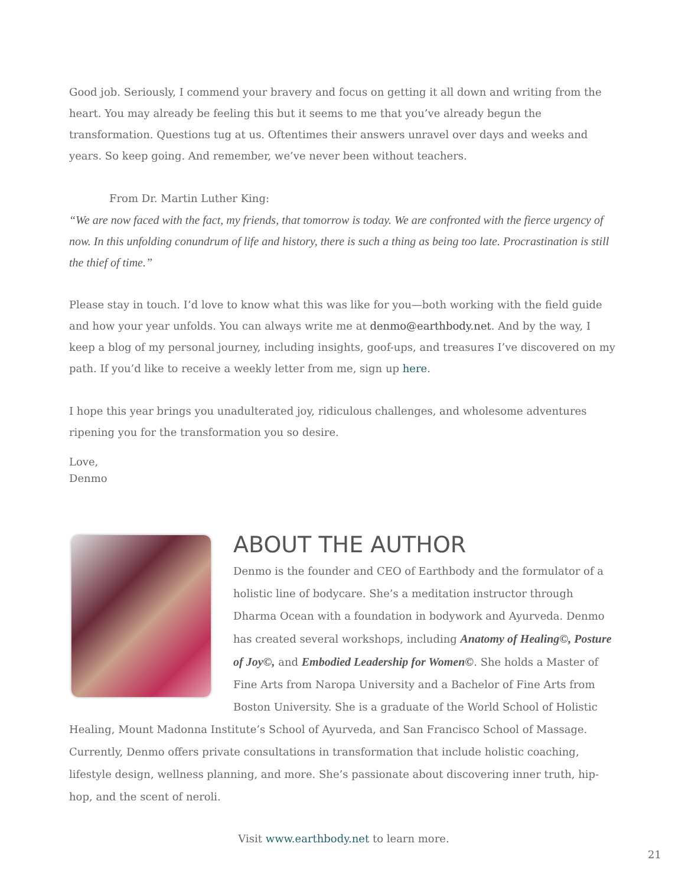Good job. Seriously, I commend your bravery and focus on getting it all down and writing from the heart. You may already be feeling this but it seems to me that you’ve already begun the transformation. Questions tug at us. Oftentimes their answers unravel over days and weeks and years. So keep going. And remember, we’ve never been without teachers.
From Dr. Martin Luther King:
“We are now faced with the fact, my friends, that tomorrow is today. We are confronted with the fierce urgency of now. In this unfolding conundrum of life and history, there is such a thing as being too late. Procrastination is still the thief of time.”
Please stay in touch. I’d love to know what this was like for you—both working with the field guide and how your year unfolds. You can always write me at denmo@earthbody.net. And by the way, I keep a blog of my personal journey, including insights, goof-ups, and treasures I’ve discovered on my path. If you’d like to receive a weekly letter from me, sign up here.
I hope this year brings you unadulterated joy, ridiculous challenges, and wholesome adventures ripening you for the transformation you so desire.
Love,
Denmo
ABOUT THE AUTHOR
Denmo is the founder and CEO of Earthbody and the formulator of a holistic line of bodycare. She’s a meditation instructor through Dharma Ocean with a foundation in bodywork and Ayurveda. Denmo has created several workshops, including Anatomy of Healing©, Posture of Joy©, and Embodied Leadership for Women©. She holds a Master of Fine Arts from Naropa University and a Bachelor of Fine Arts from Boston University. She is a graduate of the World School of Holistic Healing, Mount Madonna Institute’s School of Ayurveda, and San Francisco School of Massage. Currently, Denmo offers private consultations in transformation that include holistic coaching, lifestyle design, wellness planning, and more. She’s passionate about discovering inner truth, hip-hop, and the scent of neroli.
Visit www.earthbody.net to learn more.
21